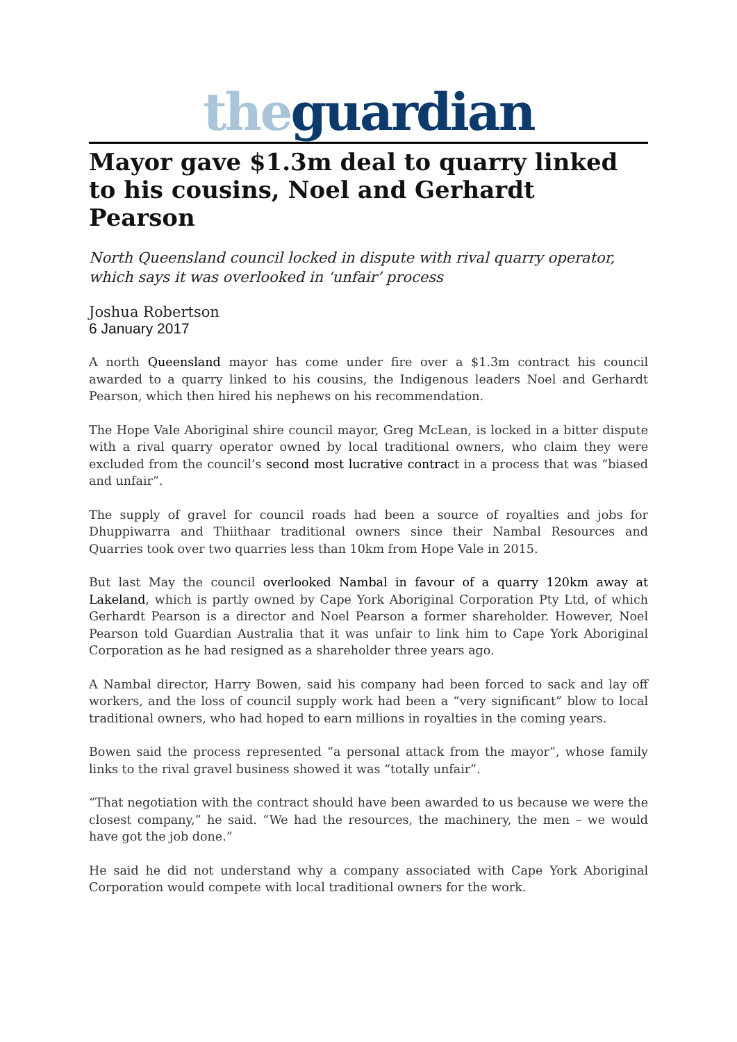the guardian
Mayor gave $1.3m deal to quarry linked to his cousins, Noel and Gerhardt Pearson
North Queensland council locked in dispute with rival quarry operator, which says it was overlooked in ‘unfair’ process
Joshua Robertson
6 January 2017
A north Queensland mayor has come under fire over a $1.3m contract his council awarded to a quarry linked to his cousins, the Indigenous leaders Noel and Gerhardt Pearson, which then hired his nephews on his recommendation.
The Hope Vale Aboriginal shire council mayor, Greg McLean, is locked in a bitter dispute with a rival quarry operator owned by local traditional owners, who claim they were excluded from the council’s second most lucrative contract in a process that was “biased and unfair”.
The supply of gravel for council roads had been a source of royalties and jobs for Dhuppiwarra and Thiithaar traditional owners since their Nambal Resources and Quarries took over two quarries less than 10km from Hope Vale in 2015.
But last May the council overlooked Nambal in favour of a quarry 120km away at Lakeland, which is partly owned by Cape York Aboriginal Corporation Pty Ltd, of which Gerhardt Pearson is a director and Noel Pearson a former shareholder. However, Noel Pearson told Guardian Australia that it was unfair to link him to Cape York Aboriginal Corporation as he had resigned as a shareholder three years ago.
A Nambal director, Harry Bowen, said his company had been forced to sack and lay off workers, and the loss of council supply work had been a “very significant” blow to local traditional owners, who had hoped to earn millions in royalties in the coming years.
Bowen said the process represented “a personal attack from the mayor”, whose family links to the rival gravel business showed it was “totally unfair”.
“That negotiation with the contract should have been awarded to us because we were the closest company,” he said. “We had the resources, the machinery, the men – we would have got the job done.”
He said he did not understand why a company associated with Cape York Aboriginal Corporation would compete with local traditional owners for the work.